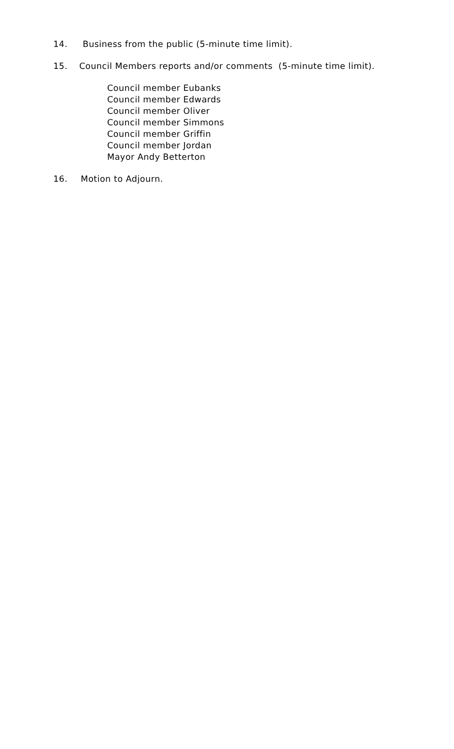14. Business from the public (5-minute time limit).
15. Council Members reports and/or comments (5-minute time limit).
Council member Eubanks
Council member Edwards
Council member Oliver
Council member Simmons
Council member Griffin
Council member Jordan
Mayor Andy Betterton
16. Motion to Adjourn.